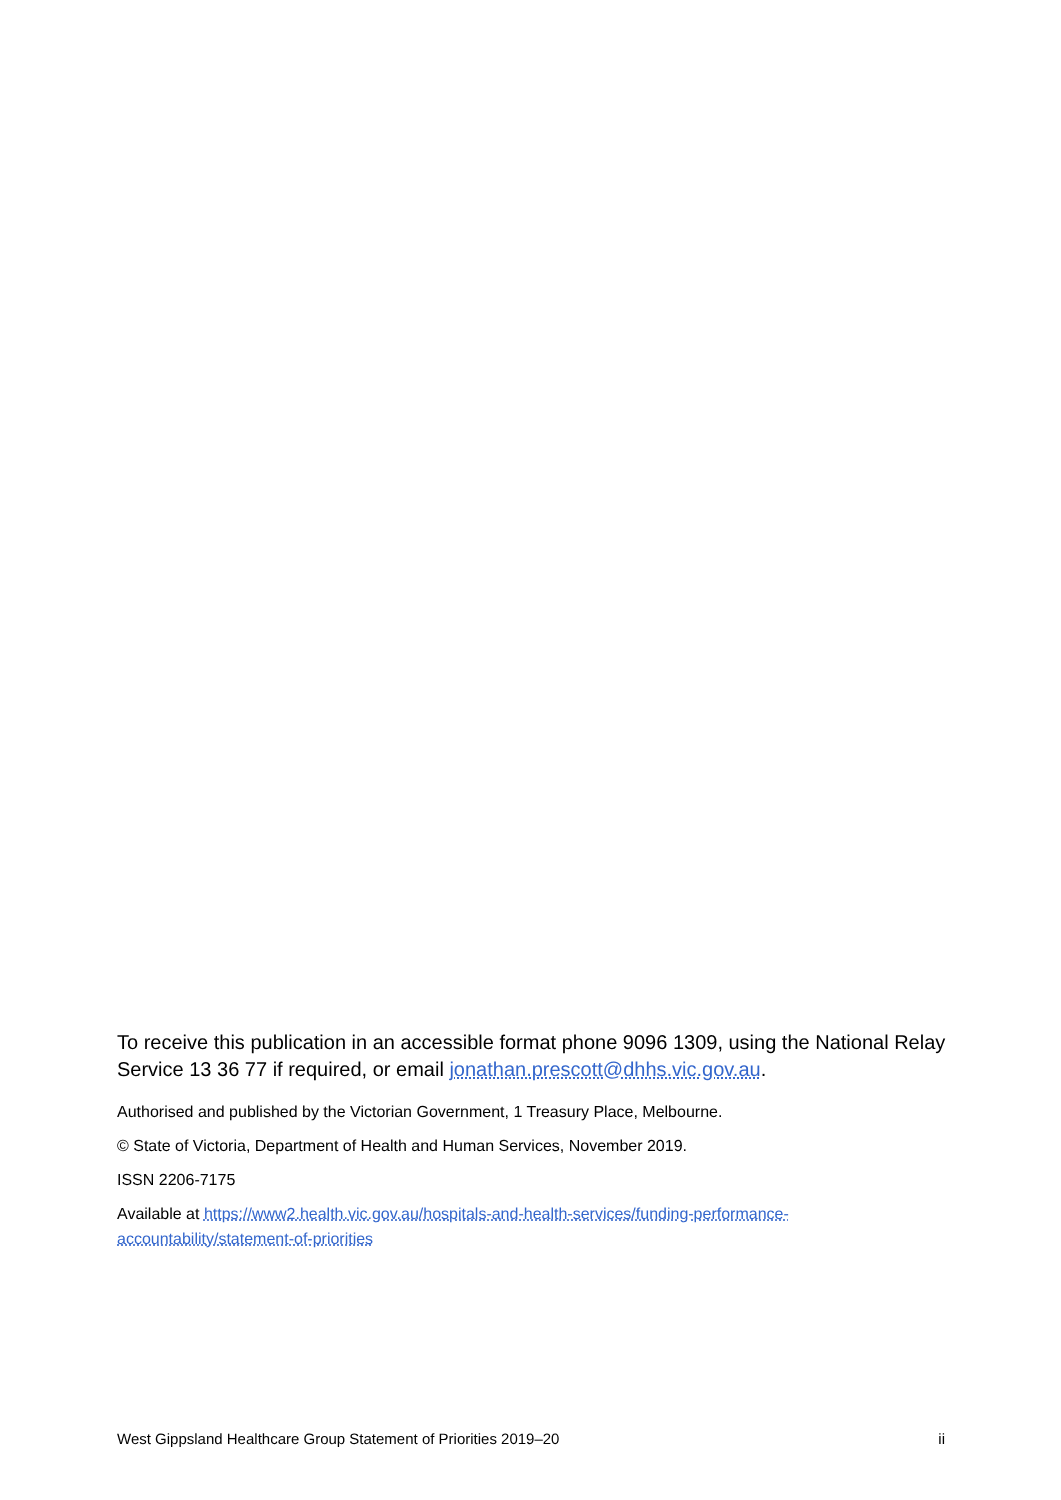To receive this publication in an accessible format phone 9096 1309, using the National Relay Service 13 36 77 if required, or email jonathan.prescott@dhhs.vic.gov.au.
Authorised and published by the Victorian Government, 1 Treasury Place, Melbourne.
© State of Victoria, Department of Health and Human Services, November 2019.
ISSN 2206-7175
Available at https://www2.health.vic.gov.au/hospitals-and-health-services/funding-performance-accountability/statement-of-priorities
West Gippsland Healthcare Group Statement of Priorities 2019–20 ii